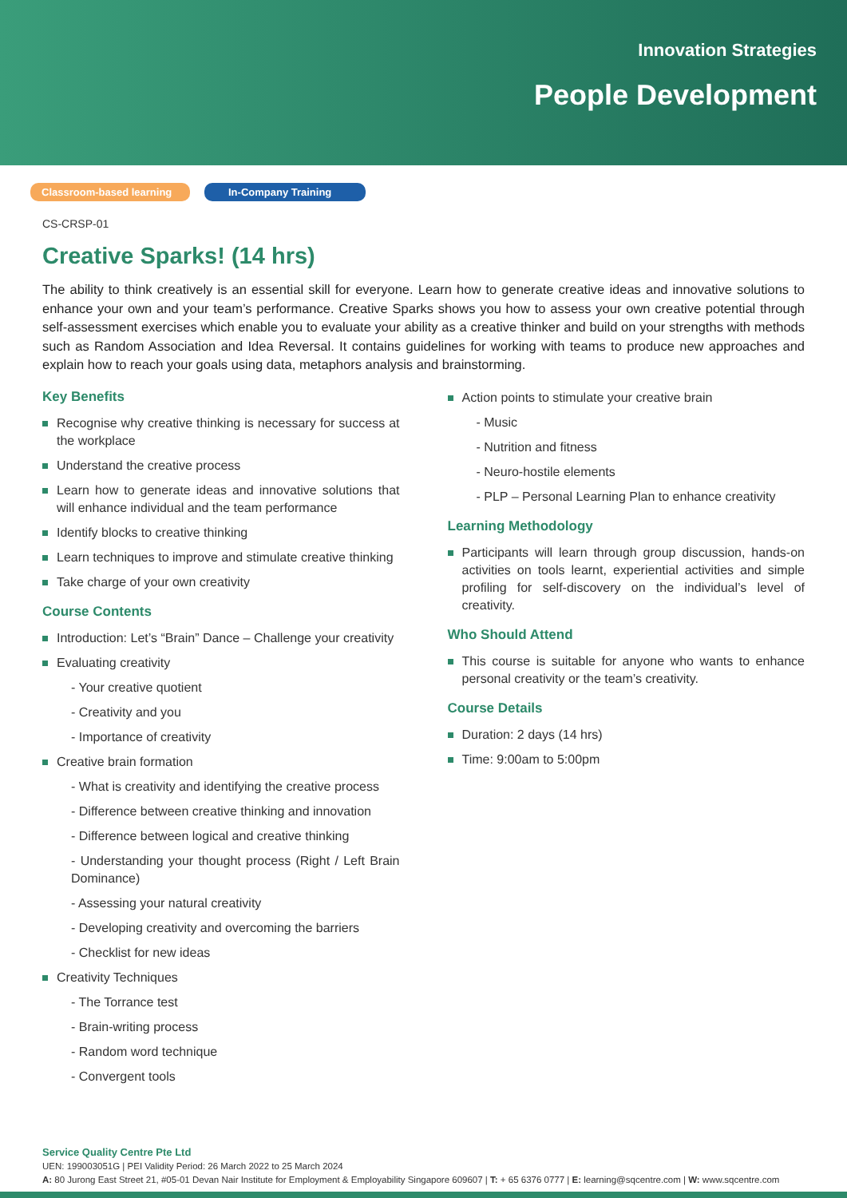Innovation Strategies
People Development
Classroom-based learning
In-Company Training
CS-CRSP-01
Creative Sparks! (14 hrs)
The ability to think creatively is an essential skill for everyone. Learn how to generate creative ideas and innovative solutions to enhance your own and your team’s performance. Creative Sparks shows you how to assess your own creative potential through self-assessment exercises which enable you to evaluate your ability as a creative thinker and build on your strengths with methods such as Random Association and Idea Reversal. It contains guidelines for working with teams to produce new approaches and explain how to reach your goals using data, metaphors analysis and brainstorming.
Key Benefits
Recognise why creative thinking is necessary for success at the workplace
Understand the creative process
Learn how to generate ideas and innovative solutions that will enhance individual and the team performance
Identify blocks to creative thinking
Learn techniques to improve and stimulate creative thinking
Take charge of your own creativity
Course Contents
Introduction: Let’s “Brain” Dance – Challenge your creativity
Evaluating creativity
- Your creative quotient
- Creativity and you
- Importance of creativity
Creative brain formation
- What is creativity and identifying the creative process
- Difference between creative thinking and innovation
- Difference between logical and creative thinking
- Understanding your thought process (Right / Left Brain Dominance)
- Assessing your natural creativity
- Developing creativity and overcoming the barriers
- Checklist for new ideas
Creativity Techniques
- The Torrance test
- Brain-writing process
- Random word technique
- Convergent tools
Action points to stimulate your creative brain
- Music
- Nutrition and fitness
- Neuro-hostile elements
- PLP – Personal Learning Plan to enhance creativity
Learning Methodology
Participants will learn through group discussion, hands-on activities on tools learnt, experiential activities and simple profiling for self-discovery on the individual’s level of creativity.
Who Should Attend
This course is suitable for anyone who wants to enhance personal creativity or the team’s creativity.
Course Details
Duration: 2 days (14 hrs)
Time: 9:00am to 5:00pm
Service Quality Centre Pte Ltd
UEN: 199003051G | PEI Validity Period: 26 March 2022 to 25 March 2024
A: 80 Jurong East Street 21, #05-01 Devan Nair Institute for Employment & Employability Singapore 609607 | T: + 65 6376 0777 | E: learning@sqcentre.com | W: www.sqcentre.com